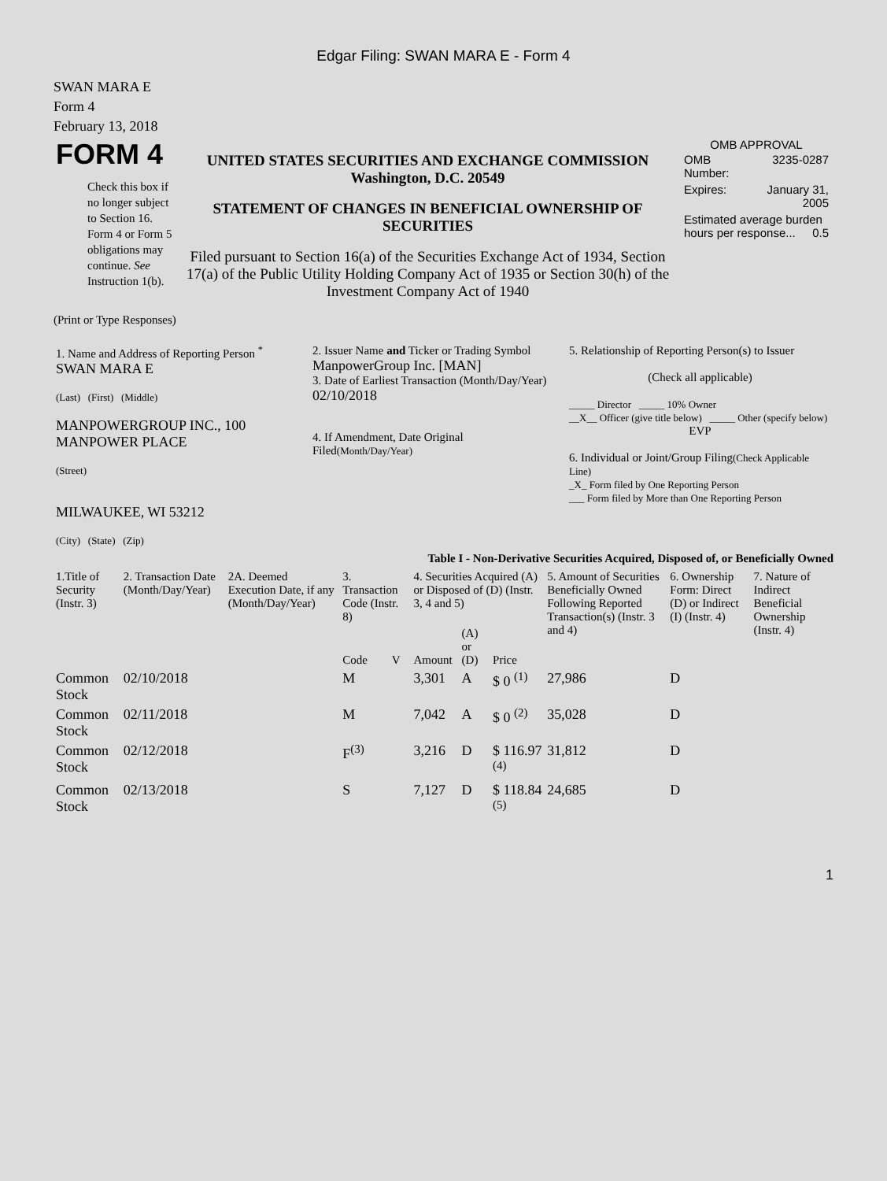Edgar Filing: SWAN MARA E - Form 4
SWAN MARA E
Form 4
February 13, 2018
| FORM 4 Check this box if no longer subject to Section 16. Form 4 or Form 5 obligations may continue. See Instruction 1(b). | UNITED STATES SECURITIES AND EXCHANGE COMMISSION Washington, D.C. 20549 STATEMENT OF CHANGES IN BENEFICIAL OWNERSHIP OF SECURITIES Filed pursuant to Section 16(a) of the Securities Exchange Act of 1934, Section 17(a) of the Public Utility Holding Company Act of 1935 or Section 30(h) of the Investment Company Act of 1940 | OMB APPROVAL / OMB Number: / 3235-0287 / / Expires: / January 31, 2005 / / Estimated average burden hours per response... 0.5 / / |
(Print or Type Responses)
| 1. Name and Address of Reporting Person <sup>*</sup> SWAN MARA E (Last) (First) (Middle) MANPOWERGROUP INC., 100 MANPOWER PLACE (Street) MILWAUKEE, WI 53212 (City) (State) (Zip) | 2. Issuer Name and Ticker or Trading Symbol ManpowerGroup Inc. [MAN] 3. Date of Earliest Transaction (Month/Day/Year) 02/10/2018 4. If Amendment, Date Original Filed (Month/Day/Year) | 5. Relationship of Reporting Person(s) to Issuer (Check all applicable) _____ Director _____ 10% Owner __X__ Officer (give title below) _____ Other (specify below) EVP 6. Individual or Joint/Group Filing (Check Applicable Line) _X_ Form filed by One Reporting Person ___ Form filed by More than One Reporting Person |
Table I - Non-Derivative Securities Acquired, Disposed of, or Beneficially Owned
| 1.Title of Security (Instr. 3) | 2. Transaction Date (Month/Day/Year) | 2A. Deemed Execution Date, if any (Month/Day/Year) | 3. Transaction Code (Instr. 8) | | 4. Securities Acquired (A) or Disposed of (D) (Instr. 3, 4 and 5) | | | 5. Amount of Securities Beneficially Owned Following Reported Transaction(s) (Instr. 3 and 4) | 6. Ownership Form: Direct (D) or Indirect (I) (Instr. 4) | 7. Nature of Indirect Beneficial Ownership (Instr. 4) |
| --- | --- | --- | --- | --- | --- | --- | --- | --- | --- | --- |
| | | | Code | V | Amount | (A) or (D) | Price | | | |
| Common Stock | 02/10/2018 | | M | | 3,301 | A | $ 0 <sup>(1)</sup> | 27,986 | D | |
| Common Stock | 02/11/2018 | | M | | 7,042 | A | $ 0 <sup>(2)</sup> | 35,028 | D | |
| Common Stock | 02/12/2018 | | F<sup>(3)</sup> | | 3,216 | D | $ 116.97 <sup>(4)</sup> | 31,812 | D | |
| Common Stock | 02/13/2018 | | S | | 7,127 | D | $ 118.84 <sup>(5)</sup> | 24,685 | D | |
1